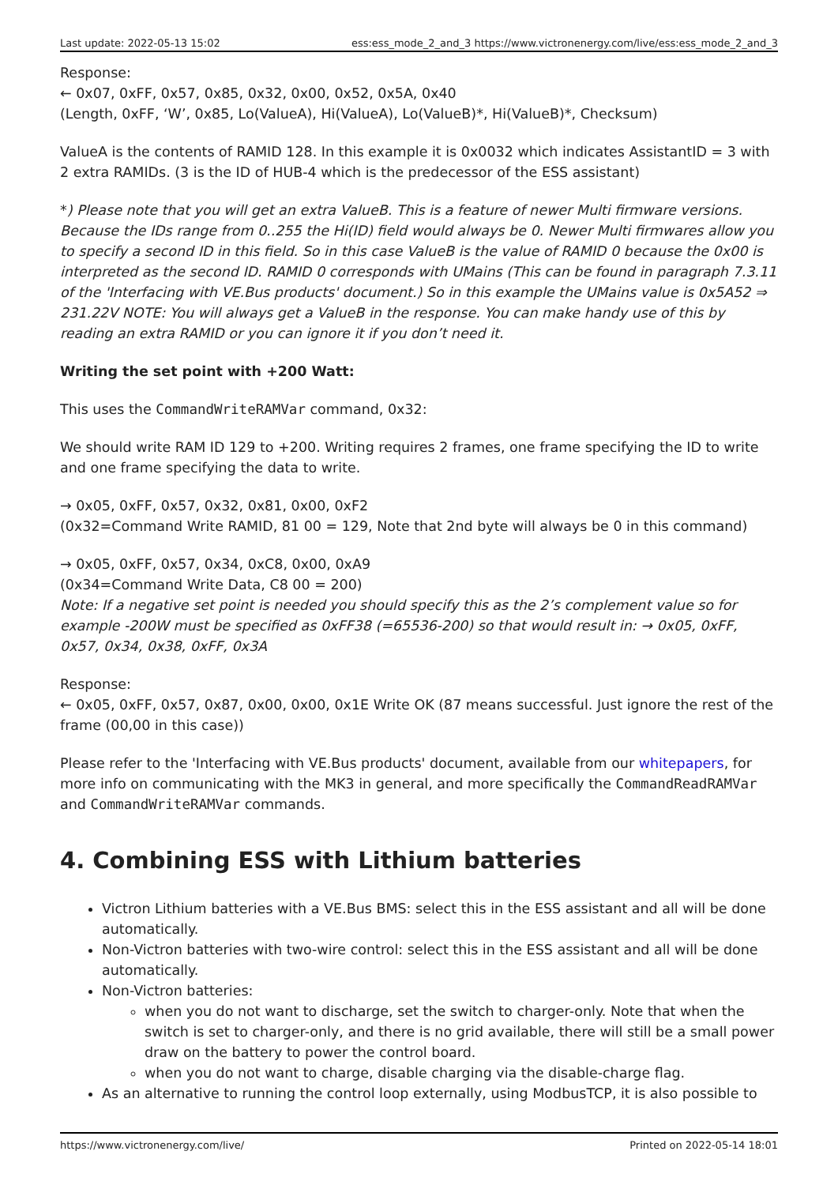Last update: 2022-05-13 15:02 ess:ess_mode_2_and_3 https://www.victronenergy.com/live/ess:ess_mode_2_and_3
Response:
← 0x07, 0xFF, 0x57, 0x85, 0x32, 0x00, 0x52, 0x5A, 0x40
(Length, 0xFF, ‘W’, 0x85, Lo(ValueA), Hi(ValueA), Lo(ValueB)*, Hi(ValueB)*, Checksum)
ValueA is the contents of RAMID 128. In this example it is 0x0032 which indicates AssistantID = 3 with 2 extra RAMIDs. (3 is the ID of HUB-4 which is the predecessor of the ESS assistant)
*) Please note that you will get an extra ValueB. This is a feature of newer Multi firmware versions. Because the IDs range from 0..255 the Hi(ID) field would always be 0. Newer Multi firmwares allow you to specify a second ID in this field. So in this case ValueB is the value of RAMID 0 because the 0x00 is interpreted as the second ID. RAMID 0 corresponds with UMains (This can be found in paragraph 7.3.11 of the 'Interfacing with VE.Bus products' document.) So in this example the UMains value is 0x5A52 ⇒ 231.22V NOTE: You will always get a ValueB in the response. You can make handy use of this by reading an extra RAMID or you can ignore it if you don’t need it.
Writing the set point with +200 Watt:
This uses the CommandWriteRAMVar command, 0x32:
We should write RAM ID 129 to +200. Writing requires 2 frames, one frame specifying the ID to write and one frame specifying the data to write.
→ 0x05, 0xFF, 0x57, 0x32, 0x81, 0x00, 0xF2
(0x32=Command Write RAMID, 81 00 = 129, Note that 2nd byte will always be 0 in this command)
→ 0x05, 0xFF, 0x57, 0x34, 0xC8, 0x00, 0xA9
(0x34=Command Write Data, C8 00 = 200)
Note: If a negative set point is needed you should specify this as the 2’s complement value so for example -200W must be specified as 0xFF38 (=65536-200) so that would result in: → 0x05, 0xFF, 0x57, 0x34, 0x38, 0xFF, 0x3A
Response:
← 0x05, 0xFF, 0x57, 0x87, 0x00, 0x00, 0x1E Write OK (87 means successful. Just ignore the rest of the frame (00,00 in this case))
Please refer to the 'Interfacing with VE.Bus products' document, available from our whitepapers, for more info on communicating with the MK3 in general, and more specifically the CommandReadRAMVar and CommandWriteRAMVar commands.
4. Combining ESS with Lithium batteries
Victron Lithium batteries with a VE.Bus BMS: select this in the ESS assistant and all will be done automatically.
Non-Victron batteries with two-wire control: select this in the ESS assistant and all will be done automatically.
Non-Victron batteries:
when you do not want to discharge, set the switch to charger-only. Note that when the switch is set to charger-only, and there is no grid available, there will still be a small power draw on the battery to power the control board.
when you do not want to charge, disable charging via the disable-charge flag.
As an alternative to running the control loop externally, using ModbusTCP, it is also possible to
https://www.victronenergy.com/live/ Printed on 2022-05-14 18:01